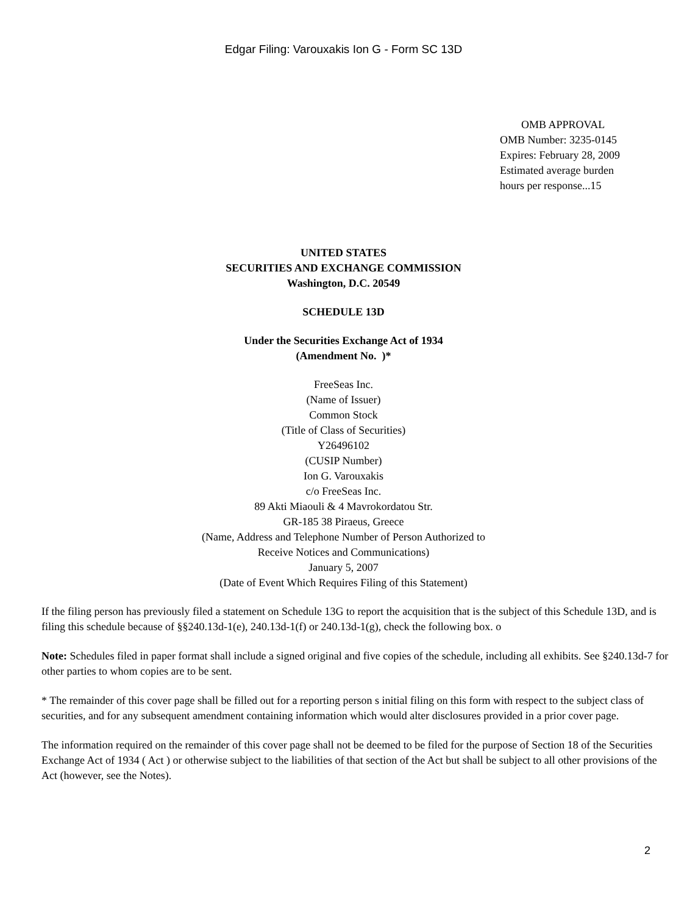Edgar Filing: Varouxakis Ion G - Form SC 13D
OMB APPROVAL
OMB Number: 3235-0145
Expires: February 28, 2009
Estimated average burden
hours per response...15
UNITED STATES
SECURITIES AND EXCHANGE COMMISSION
Washington, D.C. 20549
SCHEDULE 13D
Under the Securities Exchange Act of 1934
(Amendment No. )*
FreeSeas Inc.
(Name of Issuer)
Common Stock
(Title of Class of Securities)
Y26496102
(CUSIP Number)
Ion G. Varouxakis
c/o FreeSeas Inc.
89 Akti Miaouli & 4 Mavrokordatou Str.
GR-185 38 Piraeus, Greece
(Name, Address and Telephone Number of Person Authorized to
Receive Notices and Communications)
January 5, 2007
(Date of Event Which Requires Filing of this Statement)
If the filing person has previously filed a statement on Schedule 13G to report the acquisition that is the subject of this Schedule 13D, and is filing this schedule because of §§240.13d-1(e), 240.13d-1(f) or 240.13d-1(g), check the following box. o
Note: Schedules filed in paper format shall include a signed original and five copies of the schedule, including all exhibits. See §240.13d-7 for other parties to whom copies are to be sent.
* The remainder of this cover page shall be filled out for a reporting person s initial filing on this form with respect to the subject class of securities, and for any subsequent amendment containing information which would alter disclosures provided in a prior cover page.
The information required on the remainder of this cover page shall not be deemed to be filed for the purpose of Section 18 of the Securities Exchange Act of 1934 ( Act ) or otherwise subject to the liabilities of that section of the Act but shall be subject to all other provisions of the Act (however, see the Notes).
2